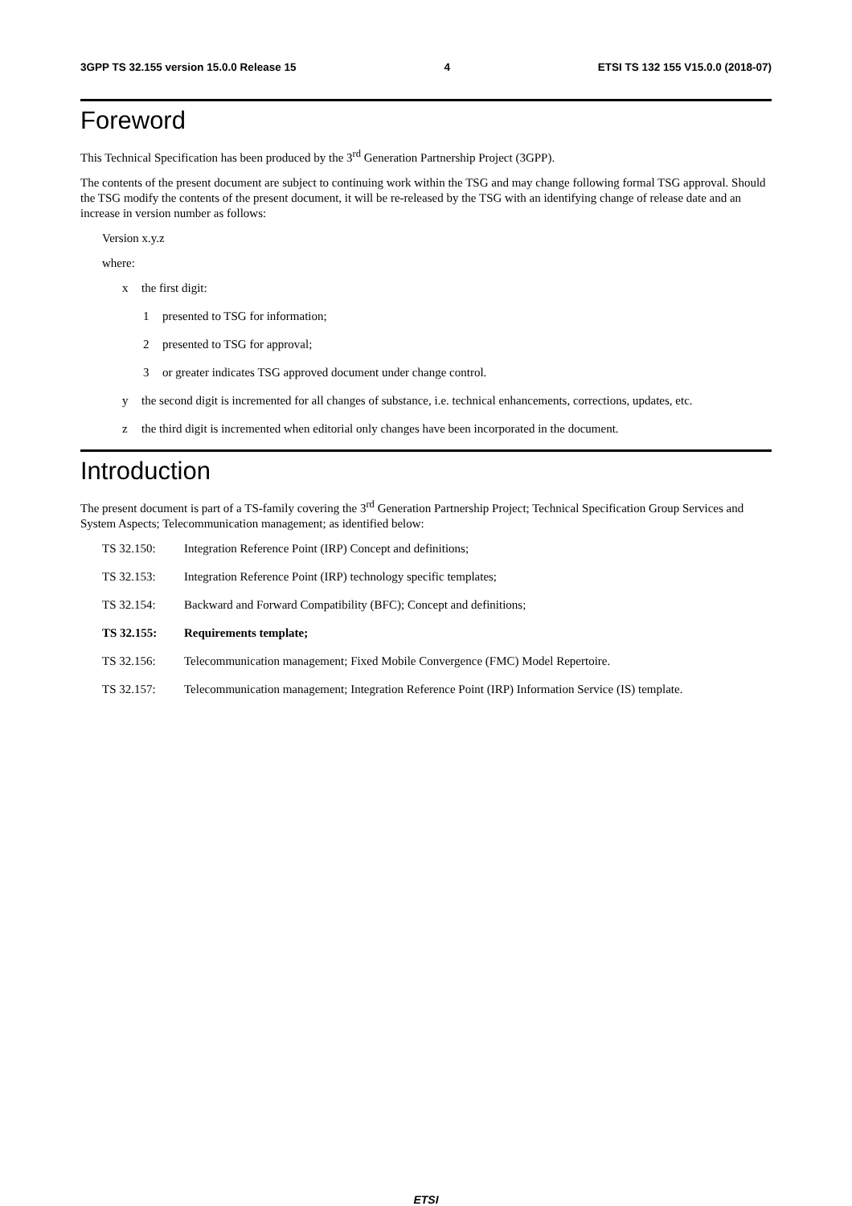3GPP TS 32.155 version 15.0.0 Release 15 4 ETSI TS 132 155 V15.0.0 (2018-07)
Foreword
This Technical Specification has been produced by the 3<sup>rd</sup> Generation Partnership Project (3GPP).
The contents of the present document are subject to continuing work within the TSG and may change following formal TSG approval. Should the TSG modify the contents of the present document, it will be re-released by the TSG with an identifying change of release date and an increase in version number as follows:
Version x.y.z
where:
x the first digit:
1 presented to TSG for information;
2 presented to TSG for approval;
3 or greater indicates TSG approved document under change control.
y the second digit is incremented for all changes of substance, i.e. technical enhancements, corrections, updates, etc.
z the third digit is incremented when editorial only changes have been incorporated in the document.
Introduction
The present document is part of a TS-family covering the 3<sup>rd</sup> Generation Partnership Project; Technical Specification Group Services and System Aspects; Telecommunication management; as identified below:
TS 32.150: Integration Reference Point (IRP) Concept and definitions;
TS 32.153: Integration Reference Point (IRP) technology specific templates;
TS 32.154: Backward and Forward Compatibility (BFC); Concept and definitions;
TS 32.155: Requirements template;
TS 32.156: Telecommunication management; Fixed Mobile Convergence (FMC) Model Repertoire.
TS 32.157: Telecommunication management; Integration Reference Point (IRP) Information Service (IS) template.
ETSI